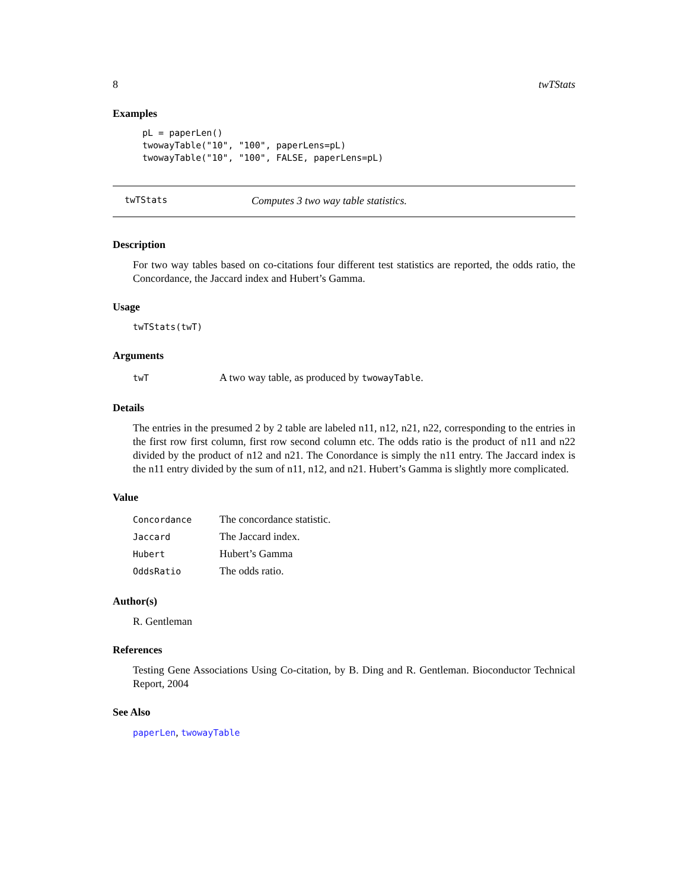8 twTStats
Examples
pL = paperLen()
twowayTable("10", "100", paperLens=pL)
twowayTable("10", "100", FALSE, paperLens=pL)
twTStats Computes 3 two way table statistics.
Description
For two way tables based on co-citations four different test statistics are reported, the odds ratio, the Concordance, the Jaccard index and Hubert’s Gamma.
Usage
twTStats(twT)
Arguments
| twT | A two way table, as produced by twowayTable . |
Details
The entries in the presumed 2 by 2 table are labeled n11, n12, n21, n22, corresponding to the entries in the first row first column, first row second column etc. The odds ratio is the product of n11 and n22 divided by the product of n12 and n21. The Conordance is simply the n11 entry. The Jaccard index is the n11 entry divided by the sum of n11, n12, and n21. Hubert’s Gamma is slightly more complicated.
Value
| Concordance | The concordance statistic. |
| Jaccard | The Jaccard index. |
| Hubert | Hubert’s Gamma |
| OddsRatio | The odds ratio. |
Author(s)
R. Gentleman
References
Testing Gene Associations Using Co-citation, by B. Ding and R. Gentleman. Bioconductor Technical Report, 2004
See Also
paperLen, twowayTable